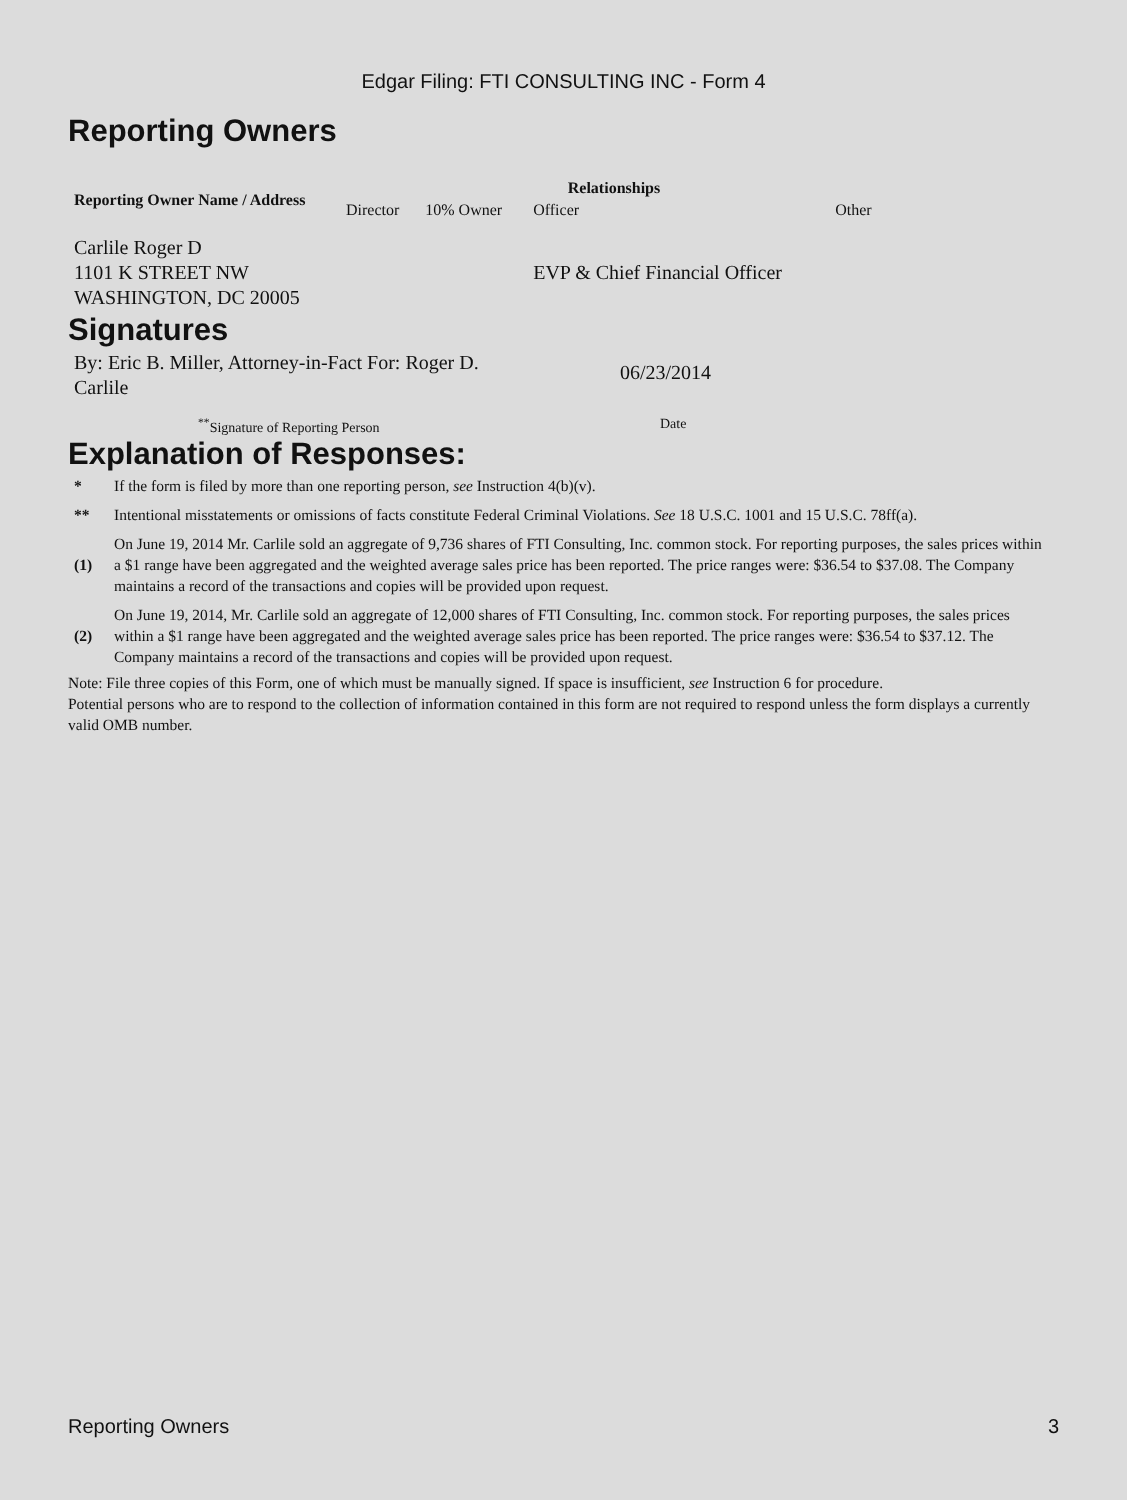Edgar Filing: FTI CONSULTING INC - Form 4
Reporting Owners
| Reporting Owner Name / Address | Relationships | | | |
| --- | --- | --- | --- | --- |
| | Director | 10% Owner | Officer | Other |
| Carlile Roger D 1101 K STREET NW WASHINGTON, DC 20005 | | | EVP & Chief Financial Officer | |
Signatures
| By: Eric B. Miller, Attorney-in-Fact For: Roger D. Carlile | 06/23/2014 |
| <sup>**</sup> Signature of Reporting Person | Date |
Explanation of Responses:
| * | If the form is filed by more than one reporting person, see Instruction 4(b)(v). |
| ** | Intentional misstatements or omissions of facts constitute Federal Criminal Violations. See 18 U.S.C. 1001 and 15 U.S.C. 78ff(a). |
| (1) | On June 19, 2014 Mr. Carlile sold an aggregate of 9,736 shares of FTI Consulting, Inc. common stock. For reporting purposes, the sales prices within a $1 range have been aggregated and the weighted average sales price has been reported. The price ranges were: $36.54 to $37.08. The Company maintains a record of the transactions and copies will be provided upon request. |
| (2) | On June 19, 2014, Mr. Carlile sold an aggregate of 12,000 shares of FTI Consulting, Inc. common stock. For reporting purposes, the sales prices within a $1 range have been aggregated and the weighted average sales price has been reported. The price ranges were: $36.54 to $37.12. The Company maintains a record of the transactions and copies will be provided upon request. |
Note: File three copies of this Form, one of which must be manually signed. If space is insufficient, see Instruction 6 for procedure.
Potential persons who are to respond to the collection of information contained in this form are not required to respond unless the form displays a currently valid OMB number.
Reporting Owners 3